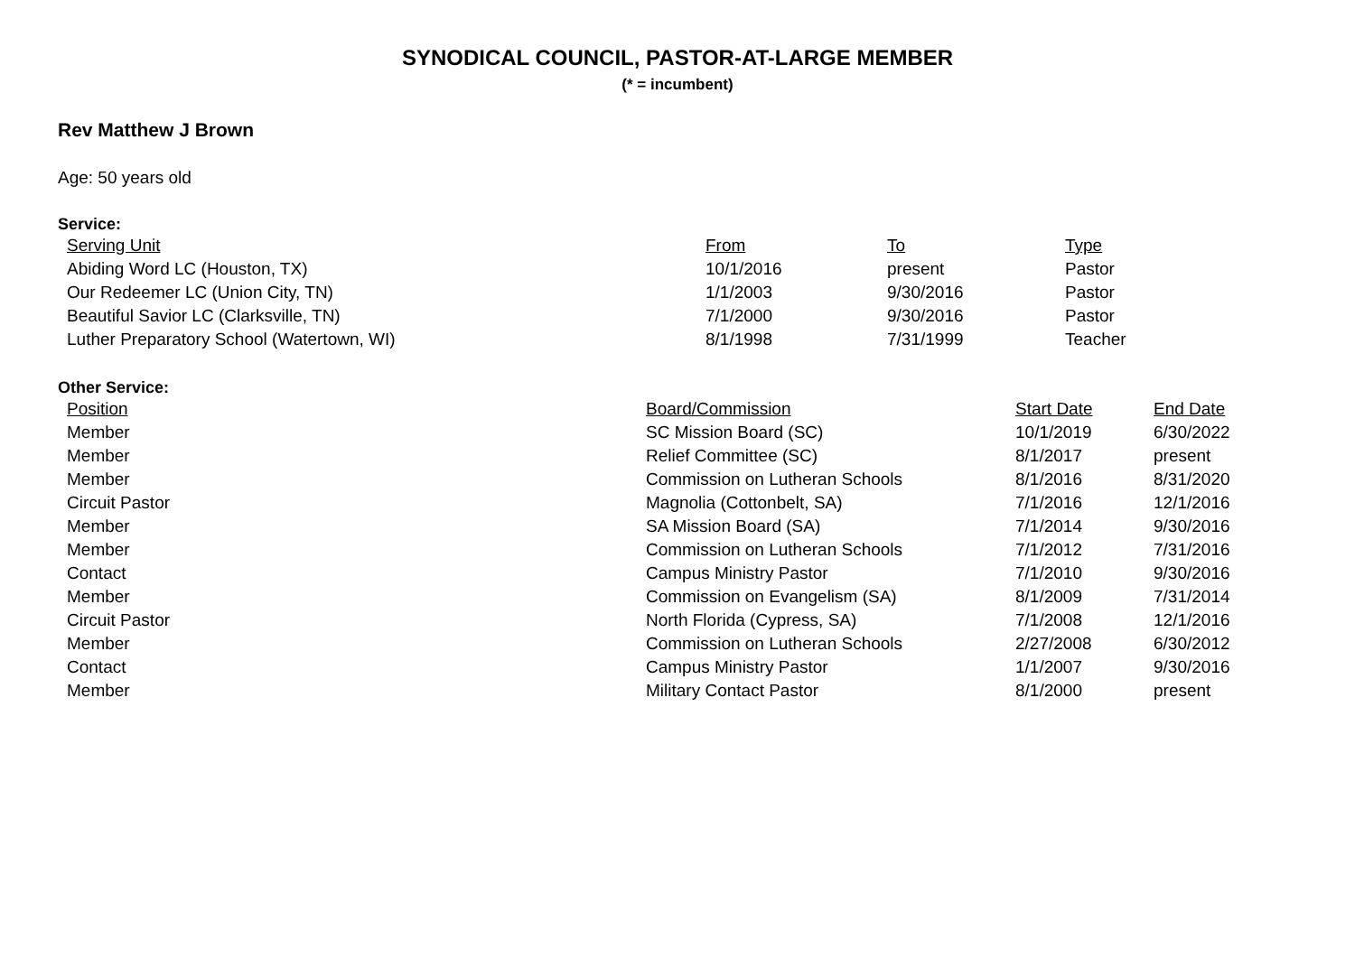SYNODICAL COUNCIL, PASTOR-AT-LARGE MEMBER
(* = incumbent)
Rev Matthew J Brown
Age: 50 years old
Service:
| Serving Unit | From | To | Type |
| --- | --- | --- | --- |
| Abiding Word LC (Houston, TX) | 10/1/2016 | present | Pastor |
| Our Redeemer LC (Union City, TN) | 1/1/2003 | 9/30/2016 | Pastor |
| Beautiful Savior LC (Clarksville, TN) | 7/1/2000 | 9/30/2016 | Pastor |
| Luther Preparatory School (Watertown, WI) | 8/1/1998 | 7/31/1999 | Teacher |
Other Service:
| Position | Board/Commission | Start Date | End Date |
| --- | --- | --- | --- |
| Member | SC Mission Board (SC) | 10/1/2019 | 6/30/2022 |
| Member | Relief Committee (SC) | 8/1/2017 | present |
| Member | Commission on Lutheran Schools | 8/1/2016 | 8/31/2020 |
| Circuit Pastor | Magnolia (Cottonbelt, SA) | 7/1/2016 | 12/1/2016 |
| Member | SA Mission Board (SA) | 7/1/2014 | 9/30/2016 |
| Member | Commission on Lutheran Schools | 7/1/2012 | 7/31/2016 |
| Contact | Campus Ministry Pastor | 7/1/2010 | 9/30/2016 |
| Member | Commission on Evangelism (SA) | 8/1/2009 | 7/31/2014 |
| Circuit Pastor | North Florida (Cypress, SA) | 7/1/2008 | 12/1/2016 |
| Member | Commission on Lutheran Schools | 2/27/2008 | 6/30/2012 |
| Contact | Campus Ministry Pastor | 1/1/2007 | 9/30/2016 |
| Member | Military Contact Pastor | 8/1/2000 | present |